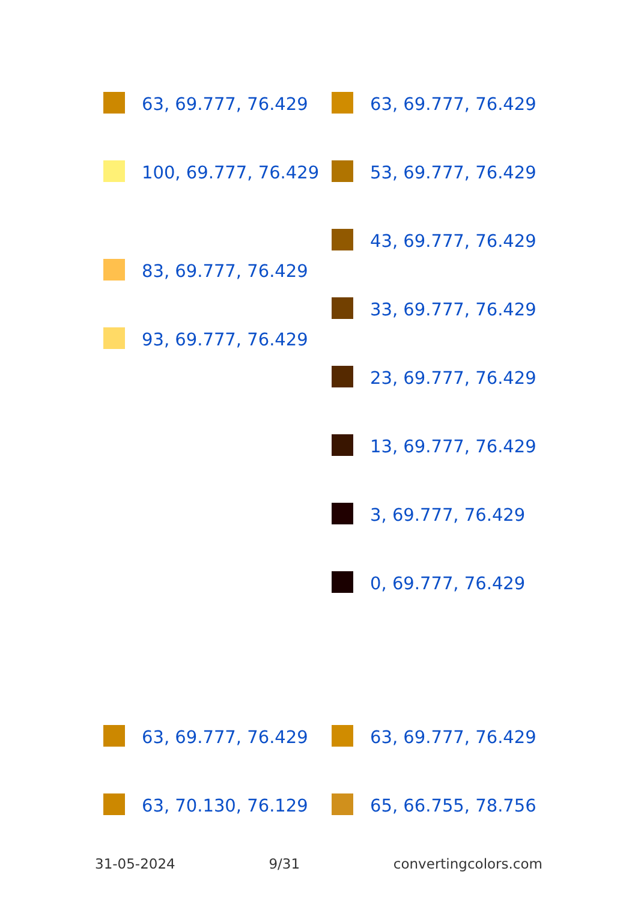63, 69.777, 76.429
100, 69.777, 76.429
83, 69.777, 76.429
93, 69.777, 76.429
63, 69.777, 76.429
53, 69.777, 76.429
43, 69.777, 76.429
33, 69.777, 76.429
23, 69.777, 76.429
13, 69.777, 76.429
3, 69.777, 76.429
0, 69.777, 76.429
63, 69.777, 76.429
63, 70.130, 76.129
63, 69.777, 76.429
65, 66.755, 78.756
31-05-2024 9/31 convertingcolors.com